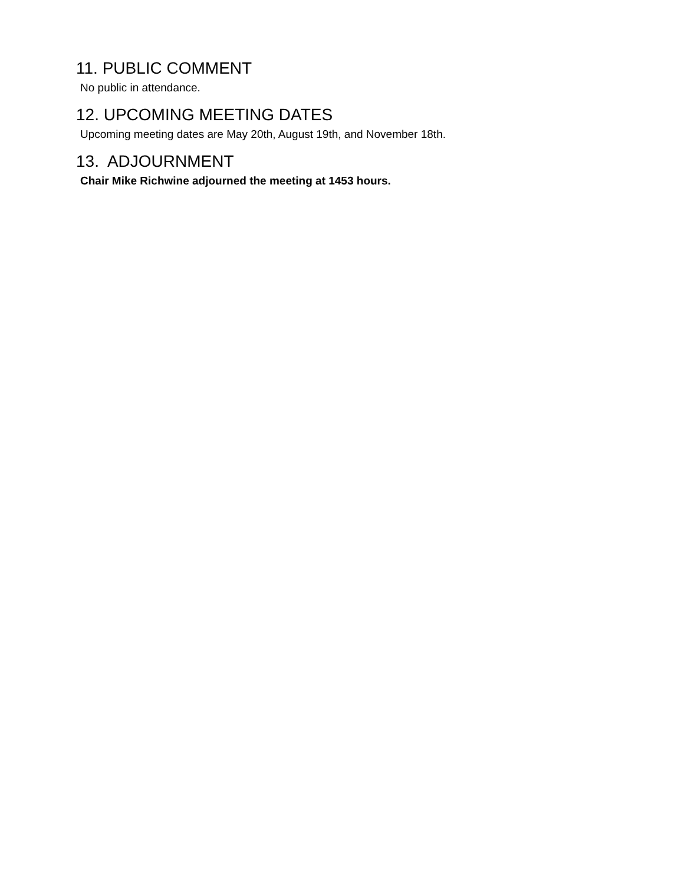11. PUBLIC COMMENT
No public in attendance.
12. UPCOMING MEETING DATES
Upcoming meeting dates are May 20th, August 19th, and November 18th.
13. ADJOURNMENT
Chair Mike Richwine adjourned the meeting at 1453 hours.